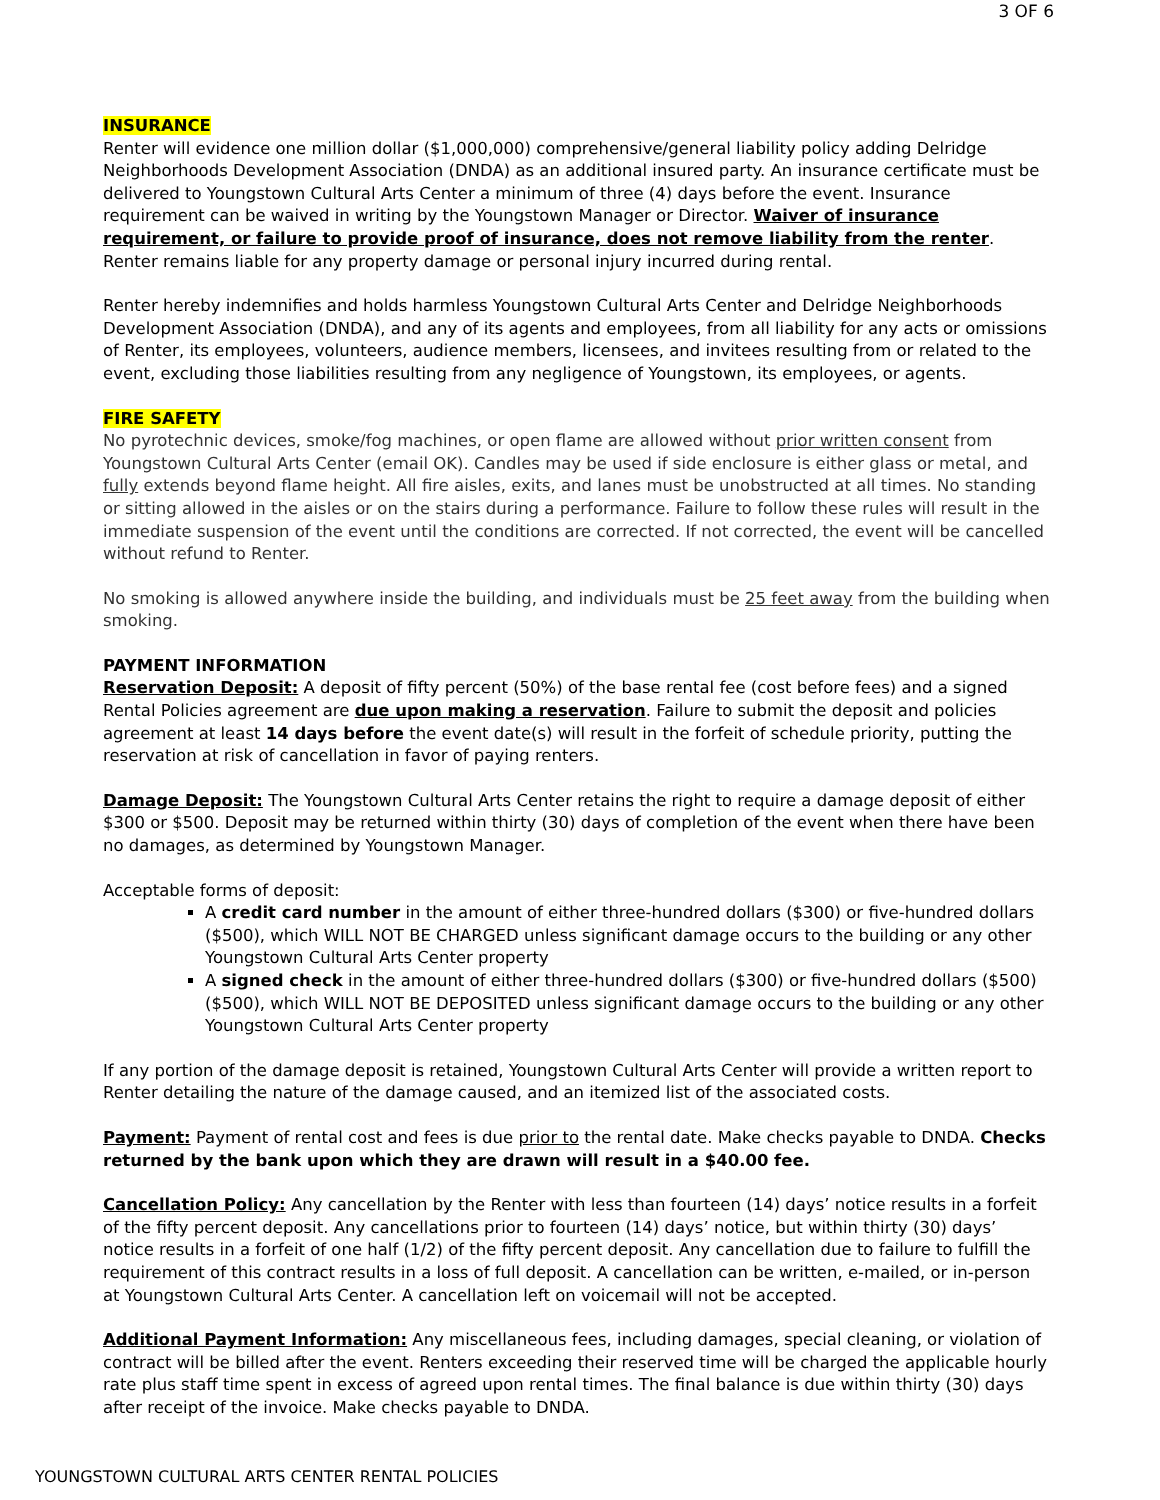3 OF 6
INSURANCE
Renter will evidence one million dollar ($1,000,000) comprehensive/general liability policy adding Delridge Neighborhoods Development Association (DNDA) as an additional insured party. An insurance certificate must be delivered to Youngstown Cultural Arts Center a minimum of three (4) days before the event. Insurance requirement can be waived in writing by the Youngstown Manager or Director. Waiver of insurance requirement, or failure to provide proof of insurance, does not remove liability from the renter. Renter remains liable for any property damage or personal injury incurred during rental.
Renter hereby indemnifies and holds harmless Youngstown Cultural Arts Center and Delridge Neighborhoods Development Association (DNDA), and any of its agents and employees, from all liability for any acts or omissions of Renter, its employees, volunteers, audience members, licensees, and invitees resulting from or related to the event, excluding those liabilities resulting from any negligence of Youngstown, its employees, or agents.
FIRE SAFETY
No pyrotechnic devices, smoke/fog machines, or open flame are allowed without prior written consent from Youngstown Cultural Arts Center (email OK). Candles may be used if side enclosure is either glass or metal, and fully extends beyond flame height. All fire aisles, exits, and lanes must be unobstructed at all times. No standing or sitting allowed in the aisles or on the stairs during a performance. Failure to follow these rules will result in the immediate suspension of the event until the conditions are corrected. If not corrected, the event will be cancelled without refund to Renter.
No smoking is allowed anywhere inside the building, and individuals must be 25 feet away from the building when smoking.
PAYMENT INFORMATION
Reservation Deposit: A deposit of fifty percent (50%) of the base rental fee (cost before fees) and a signed Rental Policies agreement are due upon making a reservation. Failure to submit the deposit and policies agreement at least 14 days before the event date(s) will result in the forfeit of schedule priority, putting the reservation at risk of cancellation in favor of paying renters.
Damage Deposit: The Youngstown Cultural Arts Center retains the right to require a damage deposit of either $300 or $500. Deposit may be returned within thirty (30) days of completion of the event when there have been no damages, as determined by Youngstown Manager.
Acceptable forms of deposit:
A credit card number in the amount of either three-hundred dollars ($300) or five-hundred dollars ($500), which WILL NOT BE CHARGED unless significant damage occurs to the building or any other Youngstown Cultural Arts Center property
A signed check in the amount of either three-hundred dollars ($300) or five-hundred dollars ($500) ($500), which WILL NOT BE DEPOSITED unless significant damage occurs to the building or any other Youngstown Cultural Arts Center property
If any portion of the damage deposit is retained, Youngstown Cultural Arts Center will provide a written report to Renter detailing the nature of the damage caused, and an itemized list of the associated costs.
Payment: Payment of rental cost and fees is due prior to the rental date. Make checks payable to DNDA. Checks returned by the bank upon which they are drawn will result in a $40.00 fee.
Cancellation Policy: Any cancellation by the Renter with less than fourteen (14) days’ notice results in a forfeit of the fifty percent deposit. Any cancellations prior to fourteen (14) days’ notice, but within thirty (30) days’ notice results in a forfeit of one half (1/2) of the fifty percent deposit. Any cancellation due to failure to fulfill the requirement of this contract results in a loss of full deposit. A cancellation can be written, e-mailed, or in-person at Youngstown Cultural Arts Center. A cancellation left on voicemail will not be accepted.
Additional Payment Information: Any miscellaneous fees, including damages, special cleaning, or violation of contract will be billed after the event. Renters exceeding their reserved time will be charged the applicable hourly rate plus staff time spent in excess of agreed upon rental times. The final balance is due within thirty (30) days after receipt of the invoice. Make checks payable to DNDA.
YOUNGSTOWN CULTURAL ARTS CENTER RENTAL POLICIES